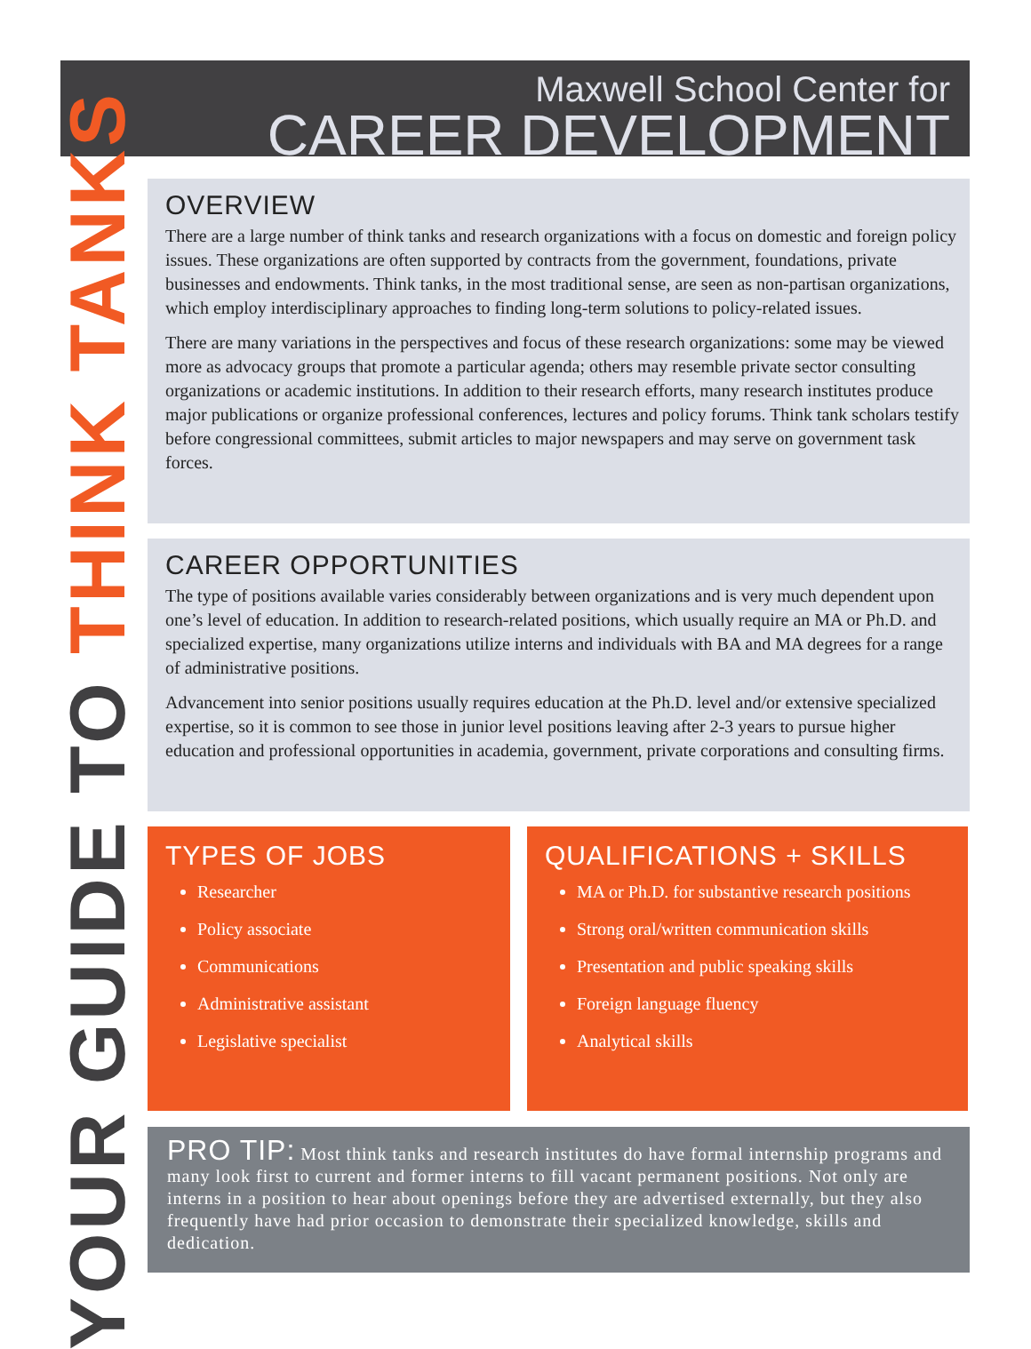Maxwell School Center for
CAREER DEVELOPMENT
YOUR GUIDE TO THINK TANKS
OVERVIEW
There are a large number of think tanks and research organizations with a focus on domestic and foreign policy issues. These organizations are often supported by contracts from the government, foundations, private businesses and endowments. Think tanks, in the most traditional sense, are seen as non-partisan organizations, which employ interdisciplinary approaches to finding long-term solutions to policy-related issues.
There are many variations in the perspectives and focus of these research organizations: some may be viewed more as advocacy groups that promote a particular agenda; others may resemble private sector consulting organizations or academic institutions. In addition to their research efforts, many research institutes produce major publications or organize professional conferences, lectures and policy forums. Think tank scholars testify before congressional committees, submit articles to major newspapers and may serve on government task forces.
CAREER OPPORTUNITIES
The type of positions available varies considerably between organizations and is very much dependent upon one’s level of education. In addition to research-related positions, which usually require an MA or Ph.D. and specialized expertise, many organizations utilize interns and individuals with BA and MA degrees for a range of administrative positions.
Advancement into senior positions usually requires education at the Ph.D. level and/or extensive specialized expertise, so it is common to see those in junior level positions leaving after 2-3 years to pursue higher education and professional opportunities in academia, government, private corporations and consulting firms.
TYPES OF JOBS
Researcher
Policy associate
Communications
Administrative assistant
Legislative specialist
QUALIFICATIONS + SKILLS
MA or Ph.D. for substantive research positions
Strong oral/written communication skills
Presentation and public speaking skills
Foreign language fluency
Analytical skills
PRO TIP: Most think tanks and research institutes do have formal internship programs and many look first to current and former interns to fill vacant permanent positions. Not only are interns in a position to hear about openings before they are advertised externally, but they also frequently have had prior occasion to demonstrate their specialized knowledge, skills and dedication.